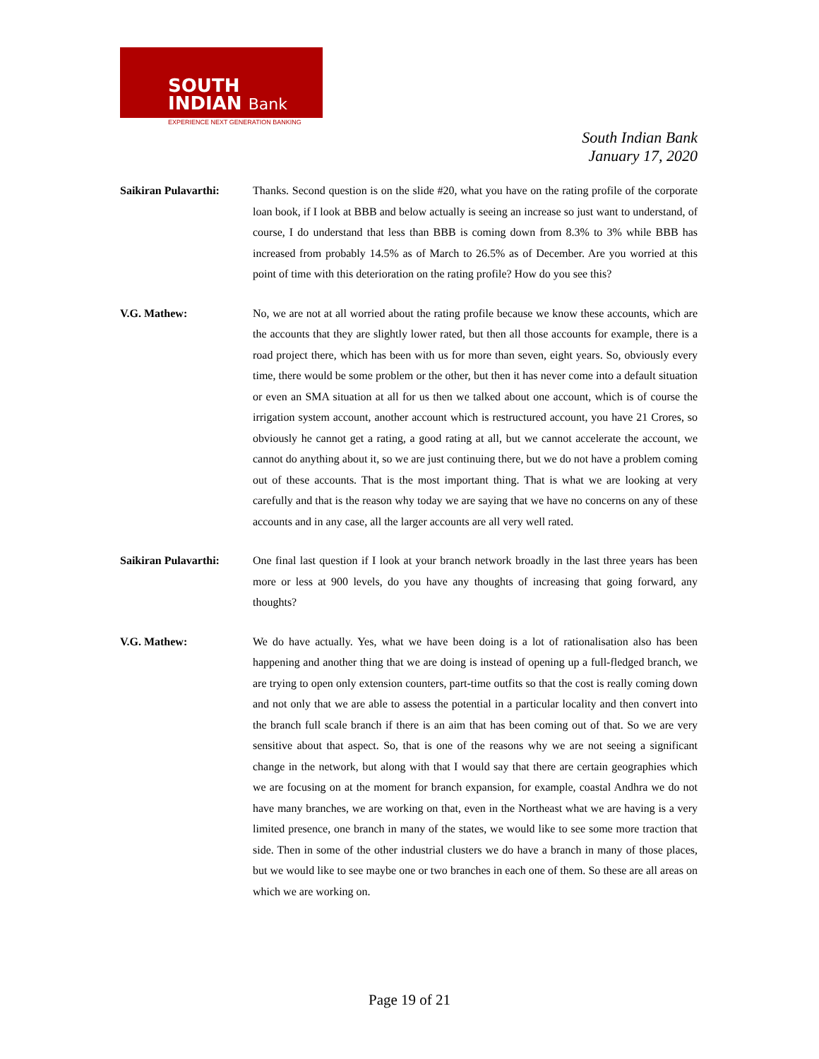SOUTH
INDIAN Bank
EXPERIENCE NEXT GENERATION BANKING
South Indian Bank
January 17, 2020
Saikiran Pulavarthi:
Thanks. Second question is on the slide #20, what you have on the rating profile of the corporate loan book, if I look at BBB and below actually is seeing an increase so just want to understand, of course, I do understand that less than BBB is coming down from 8.3% to 3% while BBB has increased from probably 14.5% as of March to 26.5% as of December. Are you worried at this point of time with this deterioration on the rating profile? How do you see this?
V.G. Mathew: No, we are not at all worried about the rating profile because we know these accounts, which are the accounts that they are slightly lower rated, but then all those accounts for example, there is a road project there, which has been with us for more than seven, eight years. So, obviously every time, there would be some problem or the other, but then it has never come into a default situation or even an SMA situation at all for us then we talked about one account, which is of course the irrigation system account, another account which is restructured account, you have 21 Crores, so obviously he cannot get a rating, a good rating at all, but we cannot accelerate the account, we cannot do anything about it, so we are just continuing there, but we do not have a problem coming out of these accounts. That is the most important thing. That is what we are looking at very carefully and that is the reason why today we are saying that we have no concerns on any of these accounts and in any case, all the larger accounts are all very well rated.
Saikiran Pulavarthi:
One final last question if I look at your branch network broadly in the last three years has been more or less at 900 levels, do you have any thoughts of increasing that going forward, any thoughts?
V.G. Mathew: We do have actually. Yes, what we have been doing is a lot of rationalisation also has been happening and another thing that we are doing is instead of opening up a full-fledged branch, we are trying to open only extension counters, part-time outfits so that the cost is really coming down and not only that we are able to assess the potential in a particular locality and then convert into the branch full scale branch if there is an aim that has been coming out of that. So we are very sensitive about that aspect. So, that is one of the reasons why we are not seeing a significant change in the network, but along with that I would say that there are certain geographies which we are focusing on at the moment for branch expansion, for example, coastal Andhra we do not have many branches, we are working on that, even in the Northeast what we are having is a very limited presence, one branch in many of the states, we would like to see some more traction that side. Then in some of the other industrial clusters we do have a branch in many of those places, but we would like to see maybe one or two branches in each one of them. So these are all areas on which we are working on.
Page 19 of 21